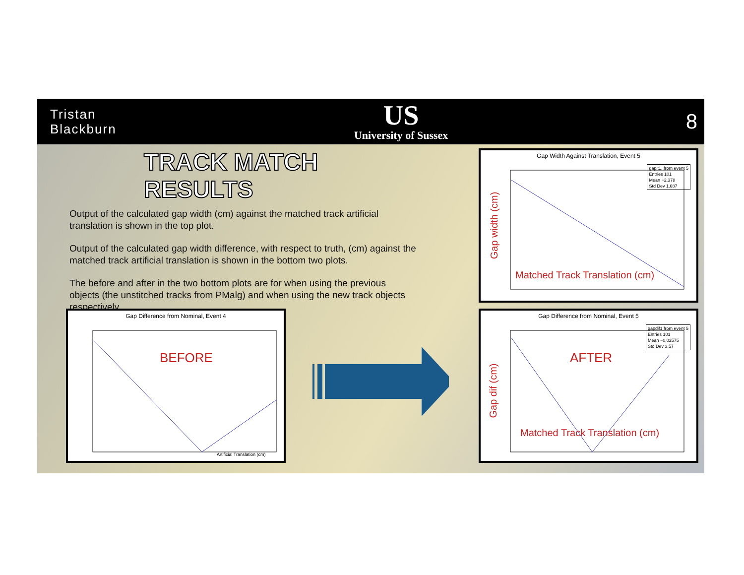Tristan
Blackburn
US
University of Sussex
8
TRACK MATCH RESULTS
Output of the calculated gap width (cm) against the matched track artificial translation is shown in the top plot.
Output of the calculated gap width difference, with respect to truth, (cm) against the matched track artificial translation is shown in the bottom two plots.
The before and after in the two bottom plots are for when using the previous objects (the unstitched tracks from PMalg) and when using the new track objects respectively.
Gap Difference from Nominal, Event 4
BEFORE
Artificial Translation (cm)
Gap Width Against Translation, Event 5
gapit1, from event 5
Entries 101
Mean −2.378
Std Dev 1.687
Matched Track Translation (cm)
Gap width (cm)
Gap Difference from Nominal, Event 5
gapdif1 from event 5
Entries 101
Mean −0.02575
Std Dev 3.57
AFTER
Matched Track Translation (cm)
Gap dif (cm)